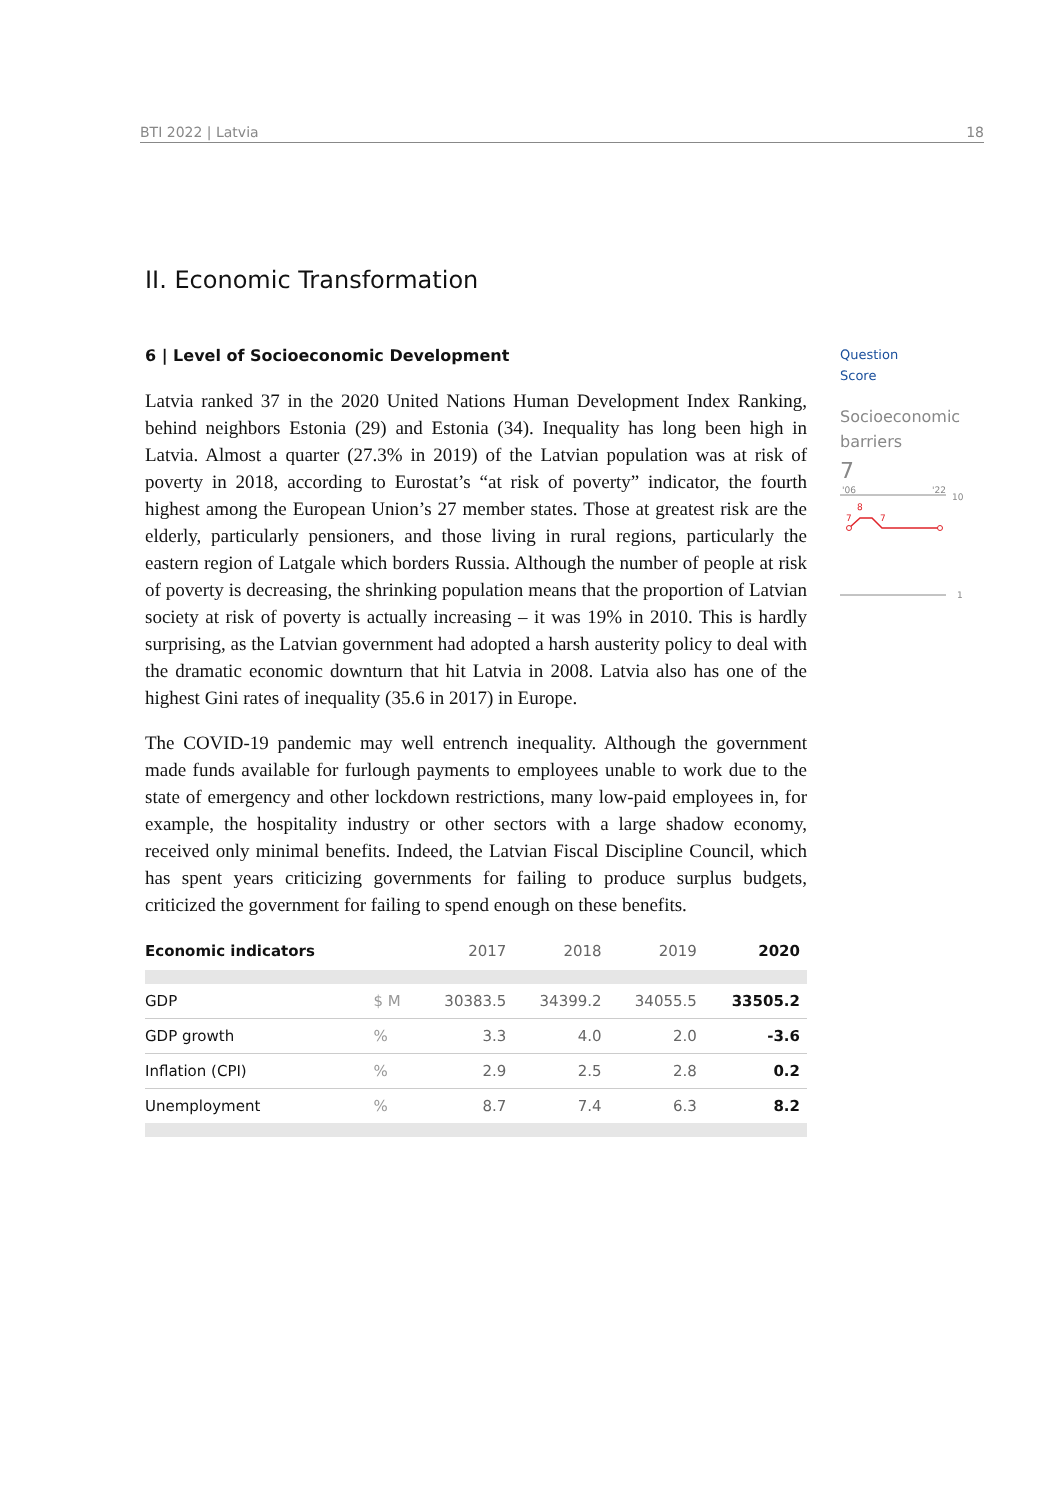BTI 2022 | Latvia 18
II. Economic Transformation
6 | Level of Socioeconomic Development
Latvia ranked 37 in the 2020 United Nations Human Development Index Ranking, behind neighbors Estonia (29) and Estonia (34). Inequality has long been high in Latvia. Almost a quarter (27.3% in 2019) of the Latvian population was at risk of poverty in 2018, according to Eurostat’s “at risk of poverty” indicator, the fourth highest among the European Union’s 27 member states. Those at greatest risk are the elderly, particularly pensioners, and those living in rural regions, particularly the eastern region of Latgale which borders Russia. Although the number of people at risk of poverty is decreasing, the shrinking population means that the proportion of Latvian society at risk of poverty is actually increasing – it was 19% in 2010. This is hardly surprising, as the Latvian government had adopted a harsh austerity policy to deal with the dramatic economic downturn that hit Latvia in 2008. Latvia also has one of the highest Gini rates of inequality (35.6 in 2017) in Europe.
The COVID-19 pandemic may well entrench inequality. Although the government made funds available for furlough payments to employees unable to work due to the state of emergency and other lockdown restrictions, many low-paid employees in, for example, the hospitality industry or other sectors with a large shadow economy, received only minimal benefits. Indeed, the Latvian Fiscal Discipline Council, which has spent years criticizing governments for failing to produce surplus budgets, criticized the government for failing to spend enough on these benefits.
| Economic indicators | | 2017 | 2018 | 2019 | 2020 |
| --- | --- | --- | --- | --- | --- |
| GDP | $ M | 30383.5 | 34399.2 | 34055.5 | 33505.2 |
| GDP growth | % | 3.3 | 4.0 | 2.0 | -3.6 |
| Inflation (CPI) | % | 2.9 | 2.5 | 2.8 | 0.2 |
| Unemployment | % | 8.7 | 7.4 | 6.3 | 8.2 |
Question
Score
Socioeconomic
barriers
7
'06
'22
10
7
8
7
1